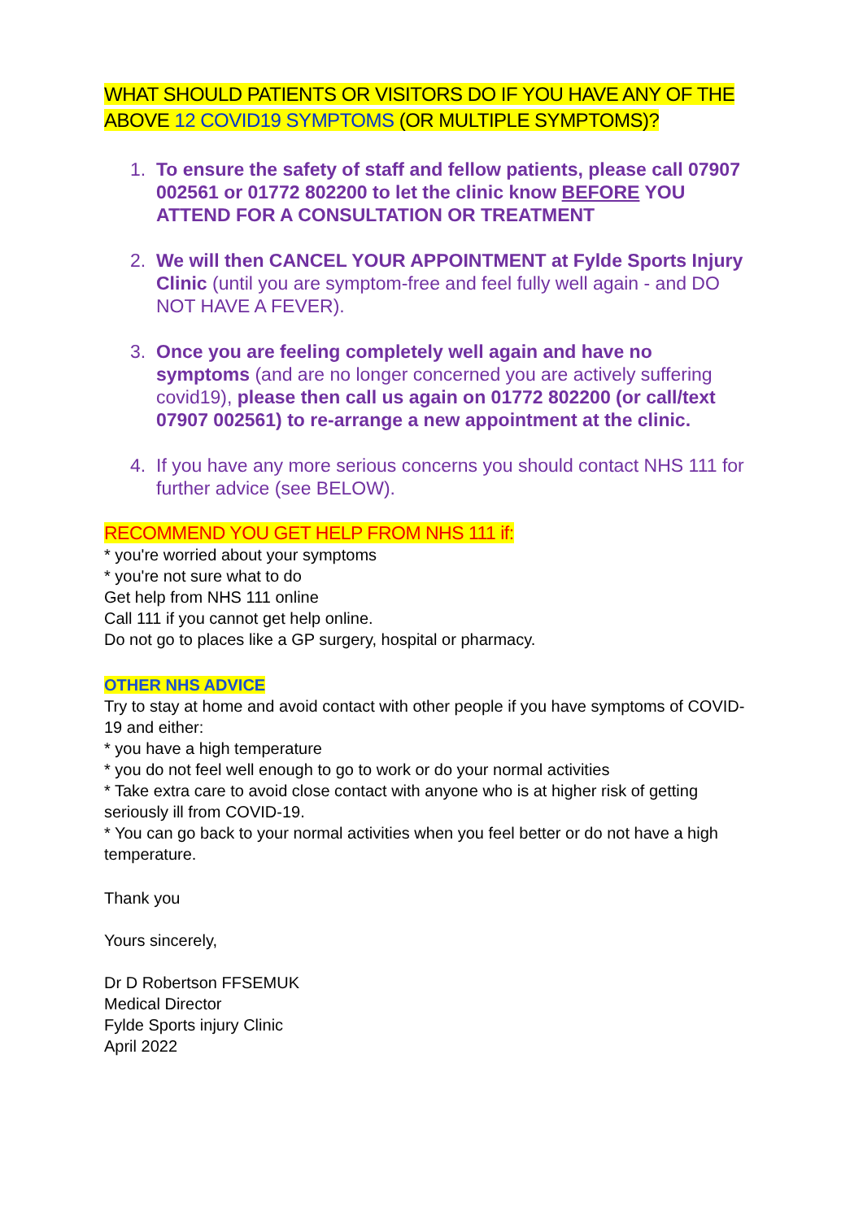WHAT SHOULD PATIENTS OR VISITORS DO IF YOU HAVE ANY OF THE ABOVE 12 COVID19 SYMPTOMS (OR MULTIPLE SYMPTOMS)?
1. To ensure the safety of staff and fellow patients, please call 07907 002561 or 01772 802200 to let the clinic know BEFORE YOU ATTEND FOR A CONSULTATION OR TREATMENT
2. We will then CANCEL YOUR APPOINTMENT at Fylde Sports Injury Clinic (until you are symptom-free and feel fully well again - and DO NOT HAVE A FEVER).
3. Once you are feeling completely well again and have no symptoms (and are no longer concerned you are actively suffering covid19), please then call us again on 01772 802200 (or call/text 07907 002561) to re-arrange a new appointment at the clinic.
4. If you have any more serious concerns you should contact NHS 111 for further advice (see BELOW).
RECOMMEND YOU GET HELP FROM NHS 111 if:
* you're worried about your symptoms
* you're not sure what to do
Get help from NHS 111 online
Call 111 if you cannot get help online.
Do not go to places like a GP surgery, hospital or pharmacy.
OTHER NHS ADVICE
Try to stay at home and avoid contact with other people if you have symptoms of COVID-19 and either:
* you have a high temperature
* you do not feel well enough to go to work or do your normal activities
* Take extra care to avoid close contact with anyone who is at higher risk of getting seriously ill from COVID-19.
* You can go back to your normal activities when you feel better or do not have a high temperature.
Thank you
Yours sincerely,
Dr D Robertson FFSEMUK
Medical Director
Fylde Sports injury Clinic
April 2022